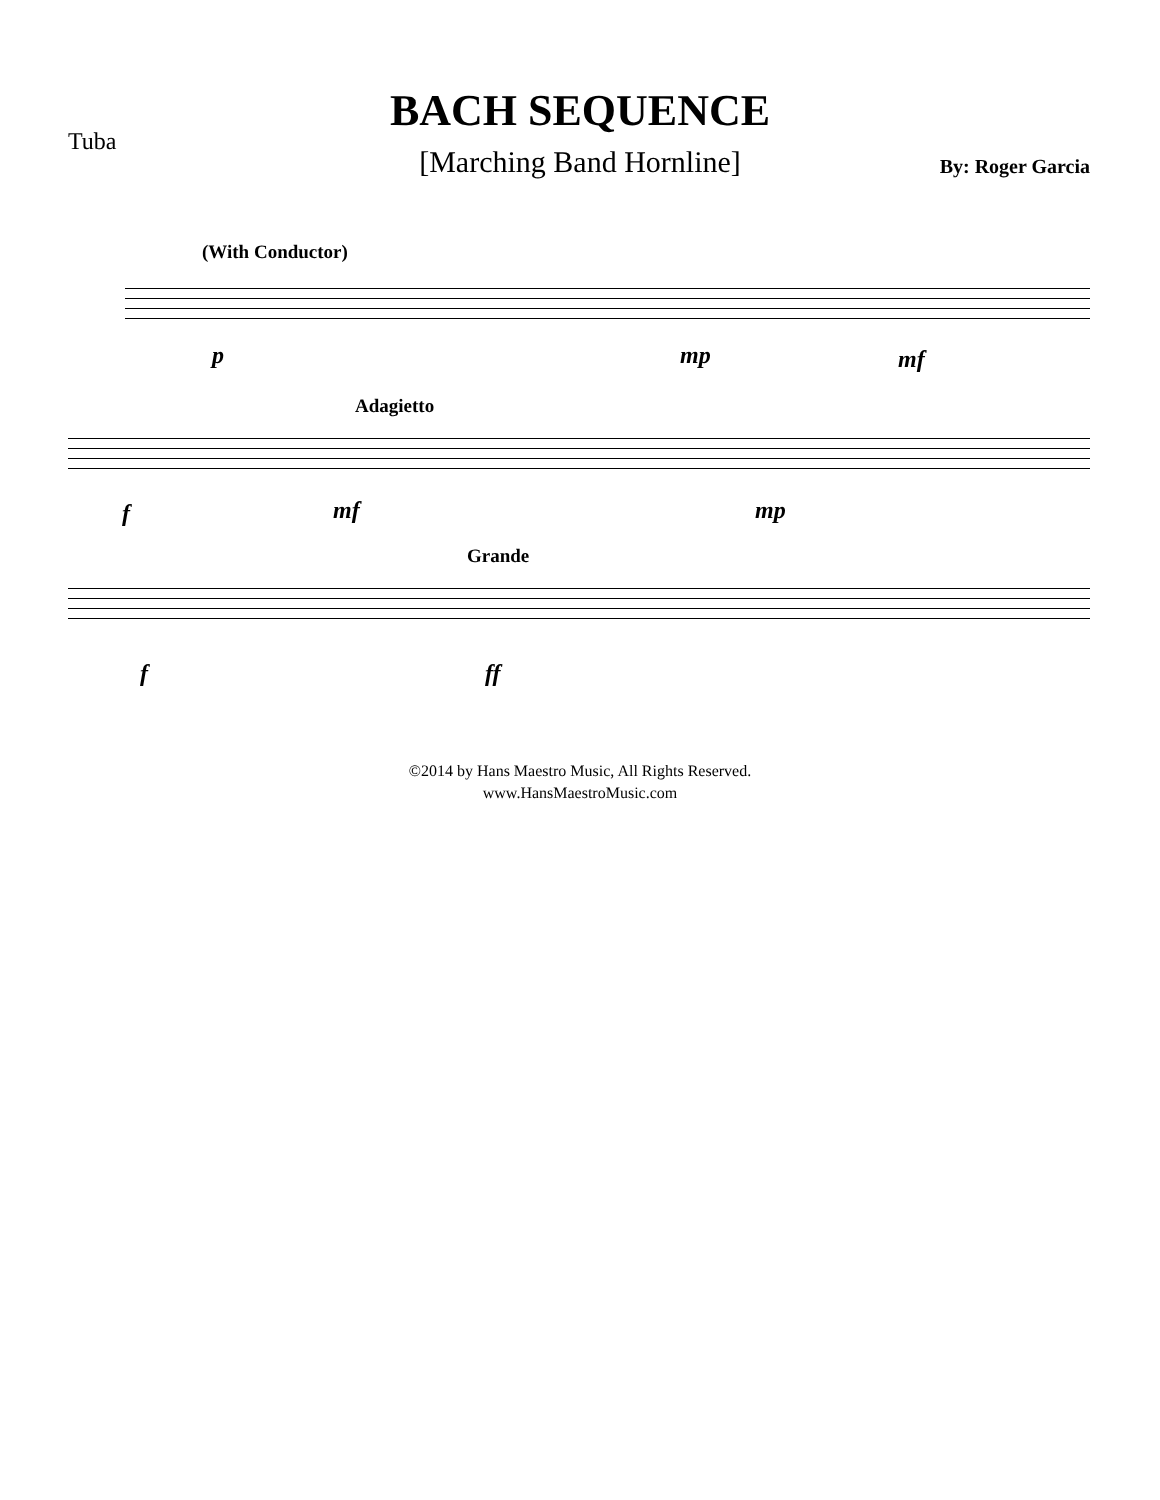BACH SEQUENCE
Tuba
[Marching Band Hornline] By: Roger Garcia
(With Conductor)
p mp mf
Adagietto
f mf mp
Grande
f ff
©2014 by Hans Maestro Music, All Rights Reserved.
www.HansMaestroMusic.com